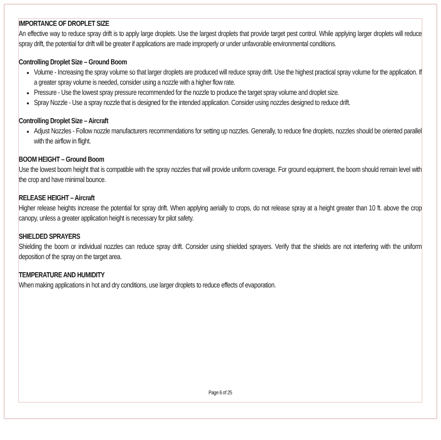IMPORTANCE OF DROPLET SIZE
An effective way to reduce spray drift is to apply large droplets. Use the largest droplets that provide target pest control. While applying larger droplets will reduce spray drift, the potential for drift will be greater if applications are made improperly or under unfavorable environmental conditions.
Controlling Droplet Size – Ground Boom
Volume - Increasing the spray volume so that larger droplets are produced will reduce spray drift. Use the highest practical spray volume for the application. If a greater spray volume is needed, consider using a nozzle with a higher flow rate.
Pressure - Use the lowest spray pressure recommended for the nozzle to produce the target spray volume and droplet size.
Spray Nozzle - Use a spray nozzle that is designed for the intended application. Consider using nozzles designed to reduce drift.
Controlling Droplet Size – Aircraft
Adjust Nozzles - Follow nozzle manufacturers recommendations for setting up nozzles. Generally, to reduce fine droplets, nozzles should be oriented parallel with the airflow in flight.
BOOM HEIGHT – Ground Boom
Use the lowest boom height that is compatible with the spray nozzles that will provide uniform coverage. For ground equipment, the boom should remain level with the crop and have minimal bounce.
RELEASE HEIGHT – Aircraft
Higher release heights increase the potential for spray drift. When applying aerially to crops, do not release spray at a height greater than 10 ft. above the crop canopy, unless a greater application height is necessary for pilot safety.
SHIELDED SPRAYERS
Shielding the boom or individual nozzles can reduce spray drift. Consider using shielded sprayers. Verify that the shields are not interfering with the uniform deposition of the spray on the target area.
TEMPERATURE AND HUMIDITY
When making applications in hot and dry conditions, use larger droplets to reduce effects of evaporation.
Page 6 of 25